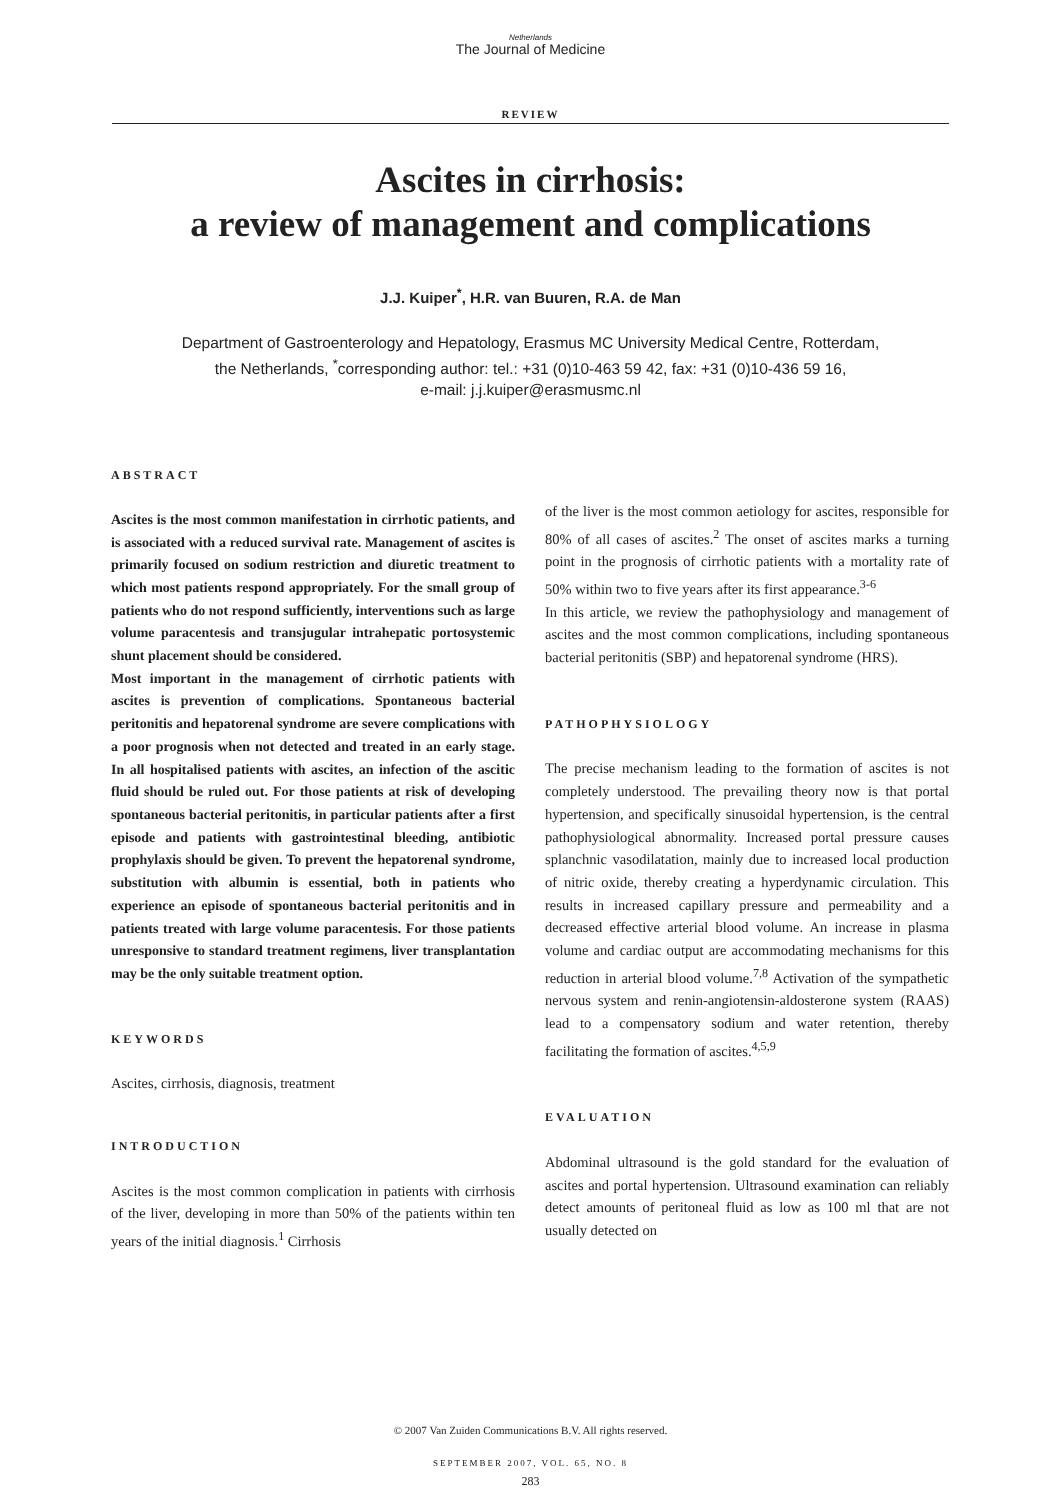Netherlands
The Journal of Medicine
REVIEW
Ascites in cirrhosis:
a review of management and complications
J.J. Kuiper<sup>*</sup>, H.R. van Buuren, R.A. de Man
Department of Gastroenterology and Hepatology, Erasmus MC University Medical Centre, Rotterdam,
the Netherlands, <sup>*</sup>corresponding author: tel.: +31 (0)10-463 59 42, fax: +31 (0)10-436 59 16,
e-mail: j.j.kuiper@erasmusmc.nl
ABSTRACT
Ascites is the most common manifestation in cirrhotic patients, and is associated with a reduced survival rate. Management of ascites is primarily focused on sodium restriction and diuretic treatment to which most patients respond appropriately. For the small group of patients who do not respond sufficiently, interventions such as large volume paracentesis and transjugular intrahepatic portosystemic shunt placement should be considered.
Most important in the management of cirrhotic patients with ascites is prevention of complications. Spontaneous bacterial peritonitis and hepatorenal syndrome are severe complications with a poor prognosis when not detected and treated in an early stage. In all hospitalised patients with ascites, an infection of the ascitic fluid should be ruled out. For those patients at risk of developing spontaneous bacterial peritonitis, in particular patients after a first episode and patients with gastrointestinal bleeding, antibiotic prophylaxis should be given. To prevent the hepatorenal syndrome, substitution with albumin is essential, both in patients who experience an episode of spontaneous bacterial peritonitis and in patients treated with large volume paracentesis. For those patients unresponsive to standard treatment regimens, liver transplantation may be the only suitable treatment option.
KEYWORDS
Ascites, cirrhosis, diagnosis, treatment
INTRODUCTION
Ascites is the most common complication in patients with cirrhosis of the liver, developing in more than 50% of the patients within ten years of the initial diagnosis.<sup>1</sup> Cirrhosis
of the liver is the most common aetiology for ascites, responsible for 80% of all cases of ascites.<sup>2</sup> The onset of ascites marks a turning point in the prognosis of cirrhotic patients with a mortality rate of 50% within two to five years after its first appearance.<sup>3-6</sup>
In this article, we review the pathophysiology and management of ascites and the most common complications, including spontaneous bacterial peritonitis (SBP) and hepatorenal syndrome (HRS).
PATHOPHYSIOLOGY
The precise mechanism leading to the formation of ascites is not completely understood. The prevailing theory now is that portal hypertension, and specifically sinusoidal hypertension, is the central pathophysiological abnormality. Increased portal pressure causes splanchnic vasodilatation, mainly due to increased local production of nitric oxide, thereby creating a hyperdynamic circulation. This results in increased capillary pressure and permeability and a decreased effective arterial blood volume. An increase in plasma volume and cardiac output are accommodating mechanisms for this reduction in arterial blood volume.<sup>7,8</sup> Activation of the sympathetic nervous system and renin-angiotensin-aldosterone system (RAAS) lead to a compensatory sodium and water retention, thereby facilitating the formation of ascites.<sup>4,5,9</sup>
EVALUATION
Abdominal ultrasound is the gold standard for the evaluation of ascites and portal hypertension. Ultrasound examination can reliably detect amounts of peritoneal fluid as low as 100 ml that are not usually detected on
© 2007 Van Zuiden Communications B.V. All rights reserved.
SEPTEMBER 2007, VOL. 65, NO. 8
283